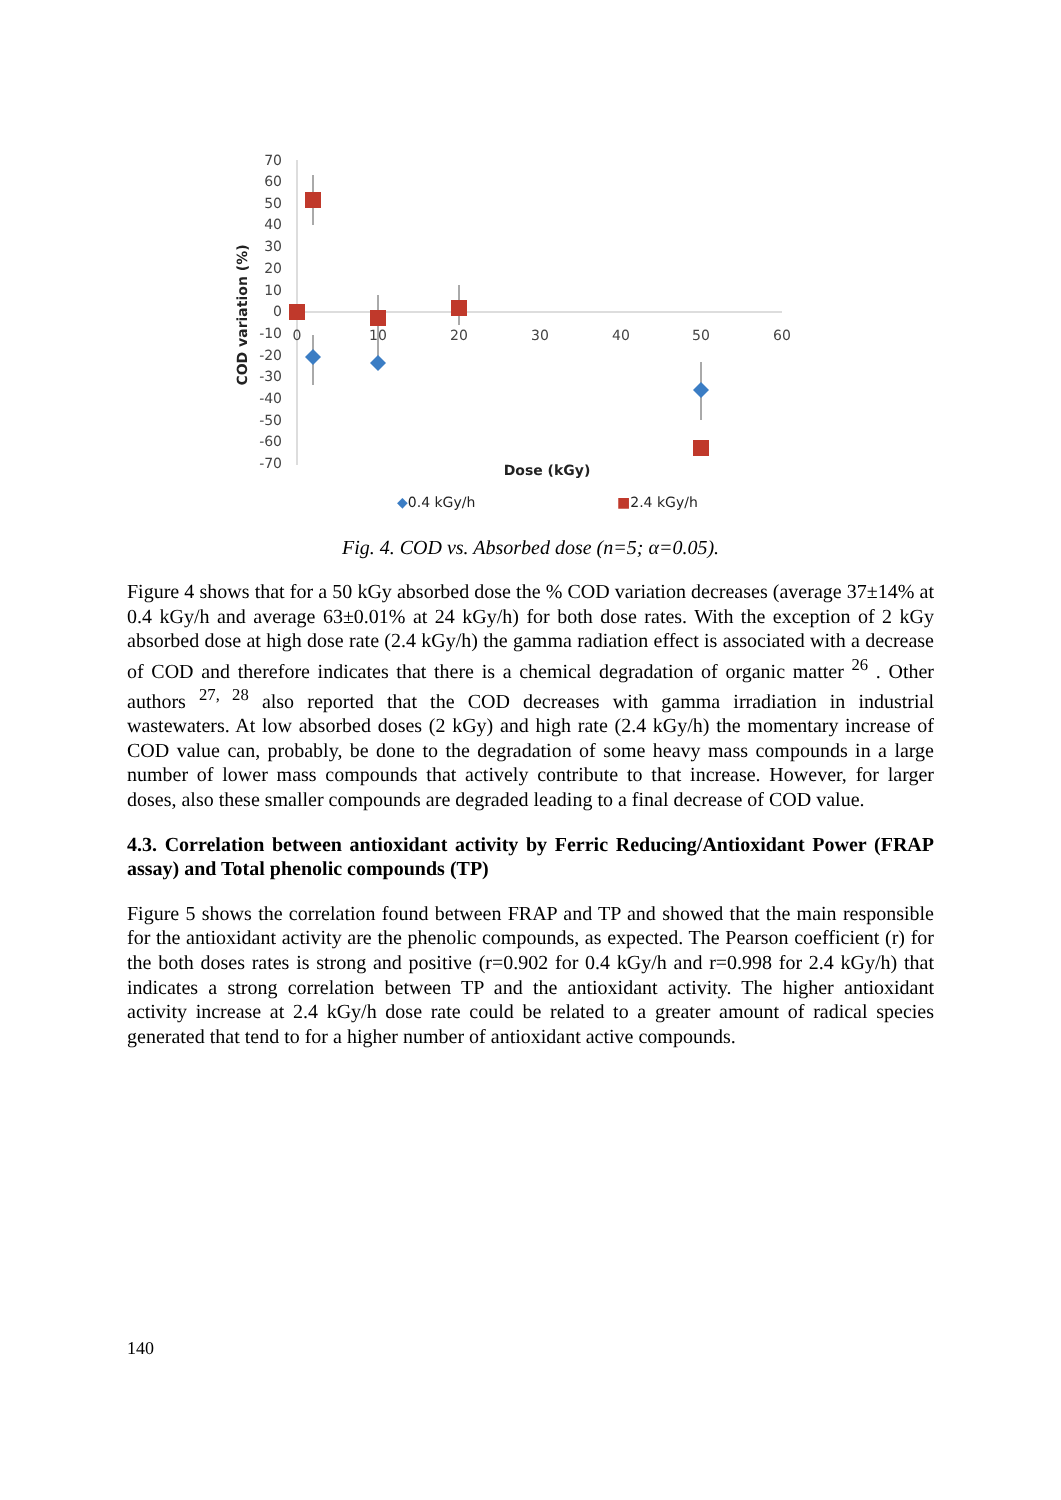70
60
50
40
30
20
10
0
-10
-20
-30
-40
-50
-60
-70
0
10
20
30
40
50
60
COD variation (%)
Dose (kGy)
◆0.4 kGy/h
■2.4 kGy/h
Fig. 4. COD vs. Absorbed dose (n=5; α=0.05).
Figure 4 shows that for a 50 kGy absorbed dose the % COD variation decreases (average 37±14% at 0.4 kGy/h and average 63±0.01% at 24 kGy/h) for both dose rates. With the exception of 2 kGy absorbed dose at high dose rate (2.4 kGy/h) the gamma radiation effect is associated with a decrease of COD and therefore indicates that there is a chemical degradation of organic matter <sup>26</sup> . Other authors <sup>27, 28</sup> also reported that the COD decreases with gamma irradiation in industrial wastewaters. At low absorbed doses (2 kGy) and high rate (2.4 kGy/h) the momentary increase of COD value can, probably, be done to the degradation of some heavy mass compounds in a large number of lower mass compounds that actively contribute to that increase. However, for larger doses, also these smaller compounds are degraded leading to a final decrease of COD value.
4.3. Correlation between antioxidant activity by Ferric Reducing/Antioxidant Power (FRAP assay) and Total phenolic compounds (TP)
Figure 5 shows the correlation found between FRAP and TP and showed that the main responsible for the antioxidant activity are the phenolic compounds, as expected. The Pearson coefficient (r) for the both doses rates is strong and positive (r=0.902 for 0.4 kGy/h and r=0.998 for 2.4 kGy/h) that indicates a strong correlation between TP and the antioxidant activity. The higher antioxidant activity increase at 2.4 kGy/h dose rate could be related to a greater amount of radical species generated that tend to for a higher number of antioxidant active compounds.
140